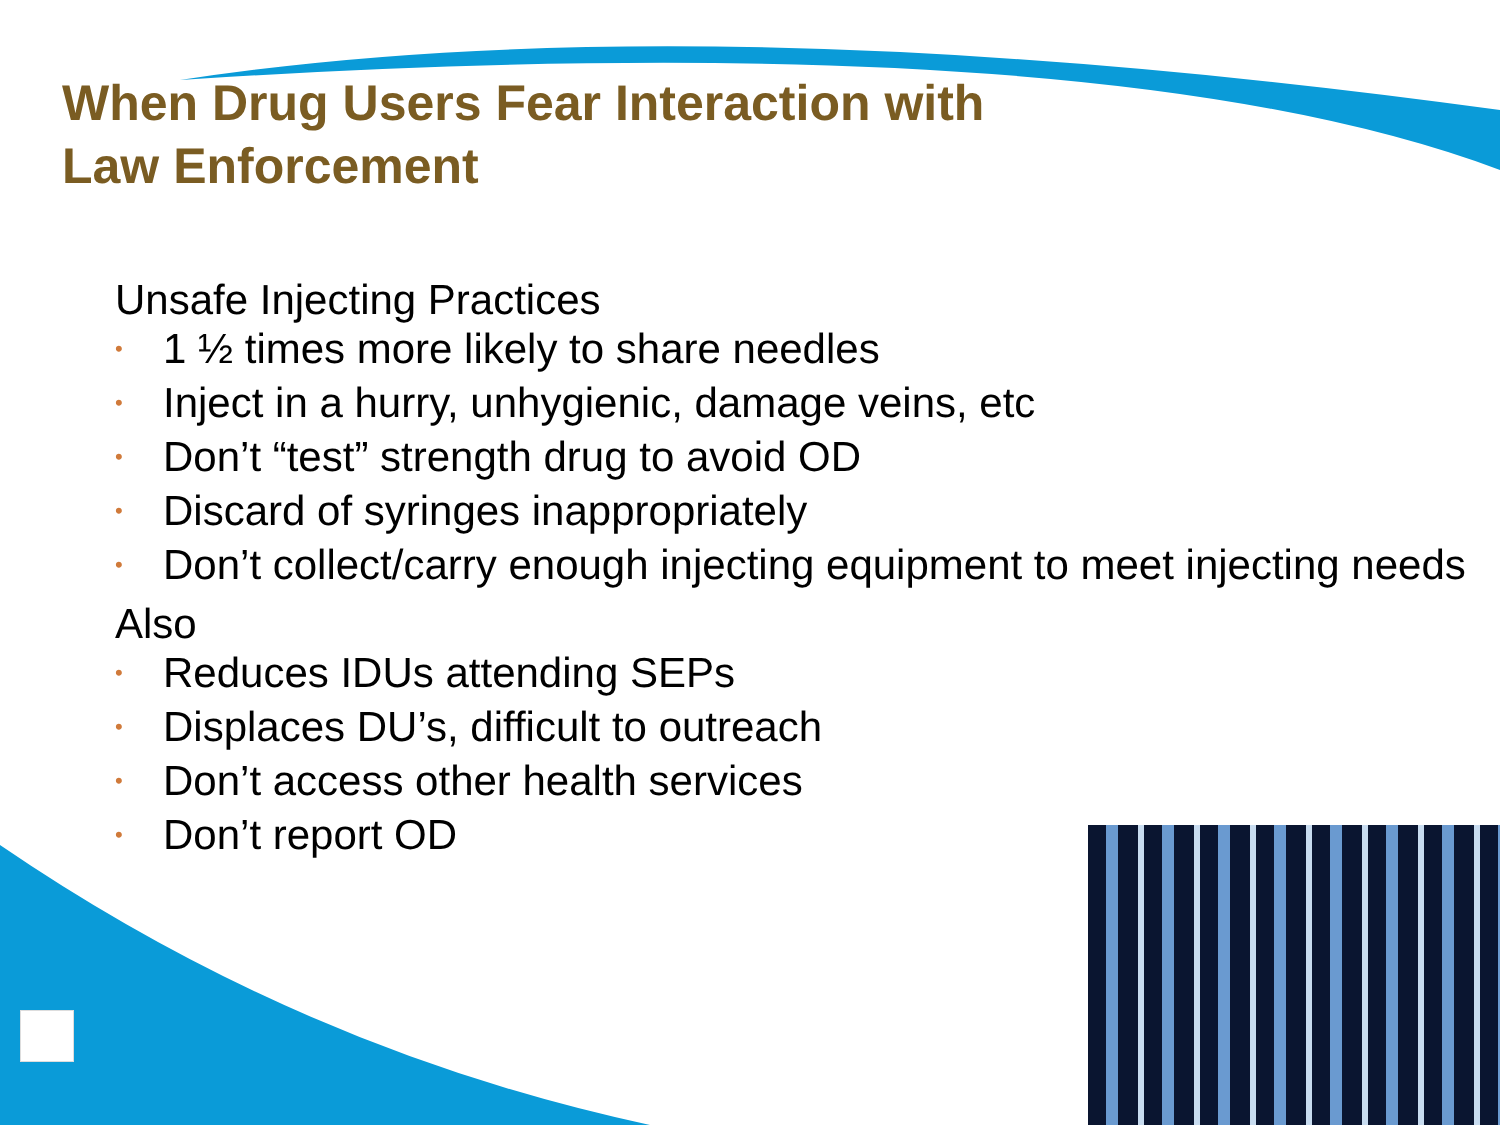When Drug Users Fear Interaction with
Law Enforcement
Unsafe Injecting Practices
• 1 ½ times more likely to share needles
• Inject in a hurry, unhygienic, damage veins, etc
• Don’t “test” strength drug to avoid OD
• Discard of syringes inappropriately
• Don’t collect/carry enough injecting equipment to meet injecting needs
Also
• Reduces IDUs attending SEPs
• Displaces DU’s, difficult to outreach
• Don’t access other health services
• Don’t report OD